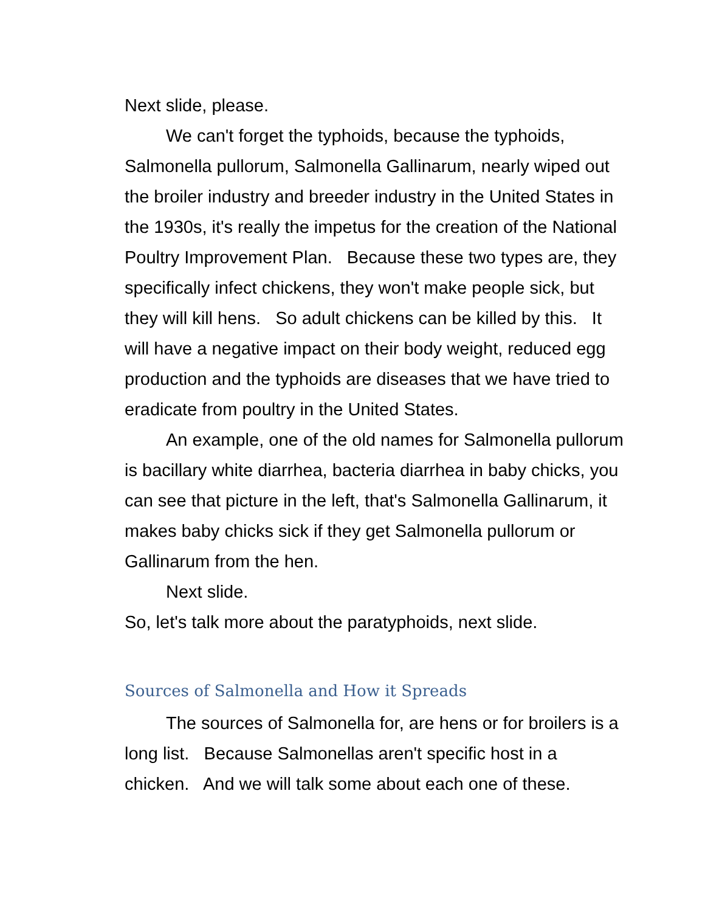Next slide, please.
We can't forget the typhoids, because the typhoids, Salmonella pullorum, Salmonella Gallinarum, nearly wiped out the broiler industry and breeder industry in the United States in the 1930s, it's really the impetus for the creation of the National Poultry Improvement Plan. Because these two types are, they specifically infect chickens, they won't make people sick, but they will kill hens. So adult chickens can be killed by this. It will have a negative impact on their body weight, reduced egg production and the typhoids are diseases that we have tried to eradicate from poultry in the United States.
An example, one of the old names for Salmonella pullorum is bacillary white diarrhea, bacteria diarrhea in baby chicks, you can see that picture in the left, that's Salmonella Gallinarum, it makes baby chicks sick if they get Salmonella pullorum or Gallinarum from the hen.
Next slide.
So, let's talk more about the paratyphoids, next slide.
Sources of Salmonella and How it Spreads
The sources of Salmonella for, are hens or for broilers is a long list. Because Salmonellas aren't specific host in a chicken. And we will talk some about each one of these.